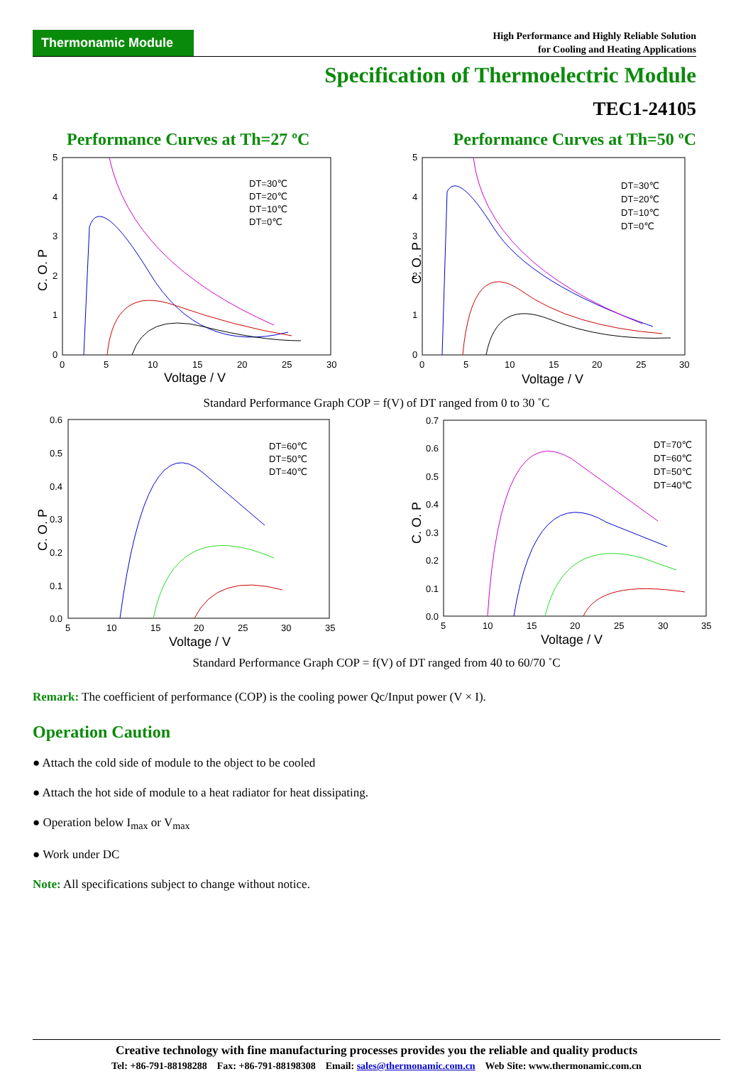Thermonamic Module
High Performance and Highly Reliable Solution
for Cooling and Heating Applications
Specification of Thermoelectric Module
TEC1-24105
Performance Curves at Th=27 ºC Performance Curves at Th=50 ºC
DT=30℃
DT=20℃
DT=10℃
DT=0℃
5
4
3
2
1
0
0
5
10
15
20
25
30
Voltage / V
C. O. P
DT=30℃
DT=20℃
DT=10℃
DT=0℃
5
4
3
2
1
0
0
5
10
15
20
25
30
Voltage / V
C. O. P
Standard Performance Graph COP = f(V) of DT ranged from 0 to 30 ˚C
DT=60℃
DT=50℃
DT=40℃
0.6
0.5
0.4
0.3
0.2
0.1
0.0
5
10
15
20
25
30
35
Voltage / V
C. O. P
DT=70℃
DT=60℃
DT=50℃
DT=40℃
0.7
0.6
0.5
0.4
0.3
0.2
0.1
0.0
5
10
15
20
25
30
35
Voltage / V
C. O. P
Standard Performance Graph COP = f(V) of DT ranged from 40 to 60/70 ˚C
Remark: The coefficient of performance (COP) is the cooling power Qc/Input power (V × I).
Operation Caution
● Attach the cold side of module to the object to be cooled
● Attach the hot side of module to a heat radiator for heat dissipating.
● Operation below I<sub>max</sub> or V<sub>max</sub>
● Work under DC
Note: All specifications subject to change without notice.
Creative technology with fine manufacturing processes provides you the reliable and quality products
Tel: +86-791-88198288 Fax: +86-791-88198308 Email: sales@thermonamic.com.cn Web Site: www.thermonamic.com.cn